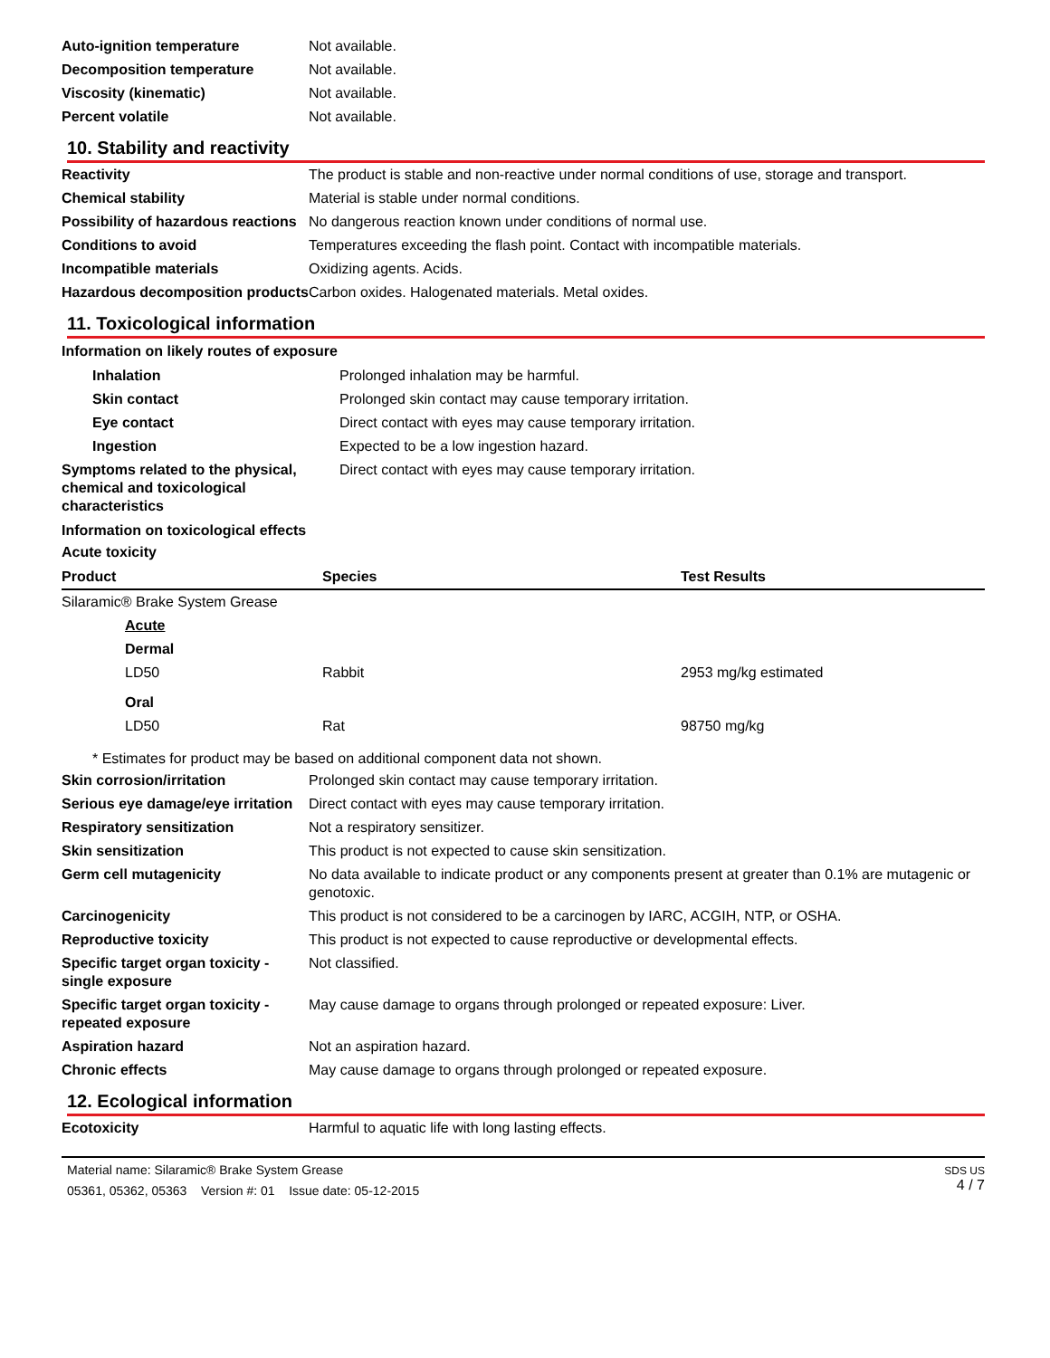| Auto-ignition temperature | Not available. |
| Decomposition temperature | Not available. |
| Viscosity (kinematic) | Not available. |
| Percent volatile | Not available. |
10. Stability and reactivity
| Reactivity | The product is stable and non-reactive under normal conditions of use, storage and transport. |
| Chemical stability | Material is stable under normal conditions. |
| Possibility of hazardous reactions | No dangerous reaction known under conditions of normal use. |
| Conditions to avoid | Temperatures exceeding the flash point. Contact with incompatible materials. |
| Incompatible materials | Oxidizing agents. Acids. |
| Hazardous decomposition products | Carbon oxides. Halogenated materials. Metal oxides. |
11. Toxicological information
Information on likely routes of exposure
| Inhalation | Prolonged inhalation may be harmful. |
| Skin contact | Prolonged skin contact may cause temporary irritation. |
| Eye contact | Direct contact with eyes may cause temporary irritation. |
| Ingestion | Expected to be a low ingestion hazard. |
| Symptoms related to the physical, chemical and toxicological characteristics | Direct contact with eyes may cause temporary irritation. |
Information on toxicological effects
Acute toxicity
| Product | Species | Test Results |
| --- | --- | --- |
| Silaramic® Brake System Grease | | |
| Acute | | |
| Dermal | | |
| LD50 | Rabbit | 2953 mg/kg estimated |
| Oral | | |
| LD50 | Rat | 98750 mg/kg |
* Estimates for product may be based on additional component data not shown.
| Skin corrosion/irritation | Prolonged skin contact may cause temporary irritation. |
| Serious eye damage/eye irritation | Direct contact with eyes may cause temporary irritation. |
| Respiratory sensitization | Not a respiratory sensitizer. |
| Skin sensitization | This product is not expected to cause skin sensitization. |
| Germ cell mutagenicity | No data available to indicate product or any components present at greater than 0.1% are mutagenic or genotoxic. |
| Carcinogenicity | This product is not considered to be a carcinogen by IARC, ACGIH, NTP, or OSHA. |
| Reproductive toxicity | This product is not expected to cause reproductive or developmental effects. |
| Specific target organ toxicity - single exposure | Not classified. |
| Specific target organ toxicity - repeated exposure | May cause damage to organs through prolonged or repeated exposure: Liver. |
| Aspiration hazard | Not an aspiration hazard. |
| Chronic effects | May cause damage to organs through prolonged or repeated exposure. |
12. Ecological information
| Ecotoxicity | Harmful to aquatic life with long lasting effects. |
Material name: Silaramic® Brake System Grease
05361, 05362, 05363 Version #: 01 Issue date: 05-12-2015
SDS US
4 / 7